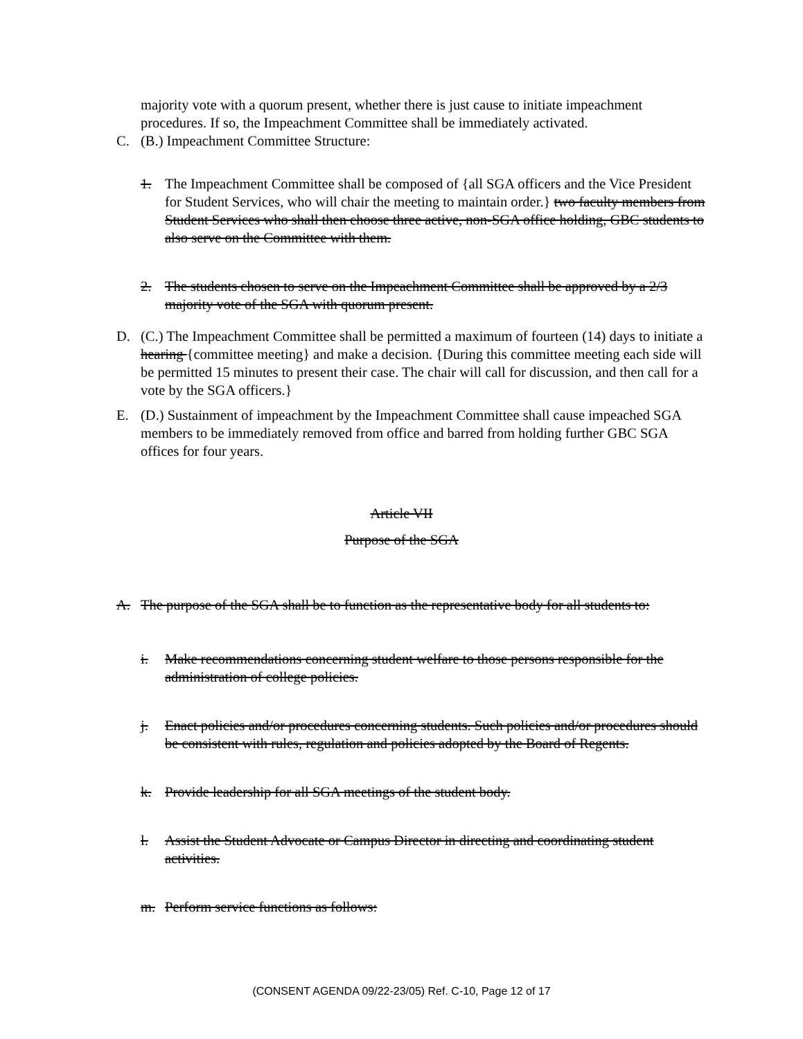majority vote with a quorum present, whether there is just cause to initiate impeachment procedures. If so, the Impeachment Committee shall be immediately activated.
C. (B.) Impeachment Committee Structure:
1. The Impeachment Committee shall be composed of {all SGA officers and the Vice President for Student Services, who will chair the meeting to maintain order.} two faculty members from Student Services who shall then choose three active, non-SGA office holding, GBC students to also serve on the Committee with them.
2. The students chosen to serve on the Impeachment Committee shall be approved by a 2/3 majority vote of the SGA with quorum present.
D. (C.) The Impeachment Committee shall be permitted a maximum of fourteen (14) days to initiate a hearing {committee meeting} and make a decision. {During this committee meeting each side will be permitted 15 minutes to present their case. The chair will call for discussion, and then call for a vote by the SGA officers.}
E. (D.) Sustainment of impeachment by the Impeachment Committee shall cause impeached SGA members to be immediately removed from office and barred from holding further GBC SGA offices for four years.
Article VII
Purpose of the SGA
A. The purpose of the SGA shall be to function as the representative body for all students to:
i. Make recommendations concerning student welfare to those persons responsible for the administration of college policies.
j. Enact policies and/or procedures concerning students. Such policies and/or procedures should be consistent with rules, regulation and policies adopted by the Board of Regents.
k. Provide leadership for all SGA meetings of the student body.
l. Assist the Student Advocate or Campus Director in directing and coordinating student activities.
m. Perform service functions as follows:
(CONSENT AGENDA 09/22-23/05) Ref. C-10, Page 12 of 17